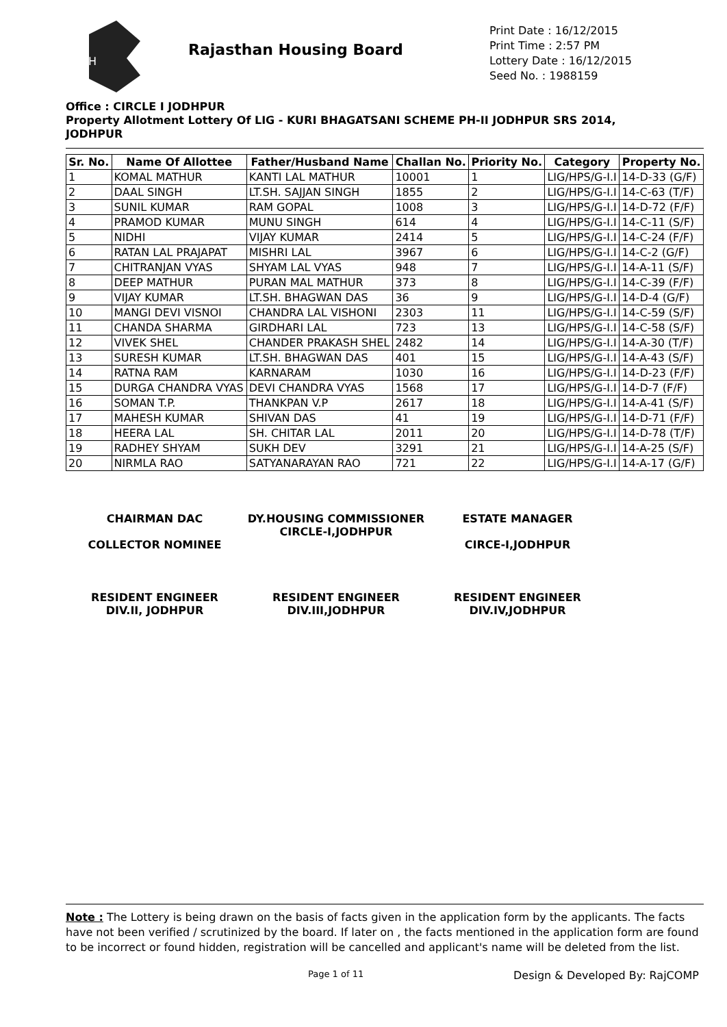RH
Rajasthan Housing Board
Print Date : 16/12/2015
Print Time : 2:57 PM
Lottery Date : 16/12/2015
Seed No. : 1988159
Office : CIRCLE I JODHPUR
Property Allotment Lottery Of LIG - KURI BHAGATSANI SCHEME PH-II JODHPUR SRS 2014, JODHPUR
| Sr. No. | Name Of Allottee | Father/Husband Name | Challan No. | Priority No. | Category | Property No. |
| --- | --- | --- | --- | --- | --- | --- |
| 1 | KOMAL MATHUR | KANTI LAL MATHUR | 10001 | 1 | LIG/HPS/G-I.I | 14-D-33 (G/F) |
| 2 | DAAL SINGH | LT.SH. SAJJAN SINGH | 1855 | 2 | LIG/HPS/G-I.I | 14-C-63 (T/F) |
| 3 | SUNIL KUMAR | RAM GOPAL | 1008 | 3 | LIG/HPS/G-I.I | 14-D-72 (F/F) |
| 4 | PRAMOD KUMAR | MUNU SINGH | 614 | 4 | LIG/HPS/G-I.I | 14-C-11 (S/F) |
| 5 | NIDHI | VIJAY KUMAR | 2414 | 5 | LIG/HPS/G-I.I | 14-C-24 (F/F) |
| 6 | RATAN LAL PRAJAPAT | MISHRI LAL | 3967 | 6 | LIG/HPS/G-I.I | 14-C-2 (G/F) |
| 7 | CHITRANJAN VYAS | SHYAM LAL VYAS | 948 | 7 | LIG/HPS/G-I.I | 14-A-11 (S/F) |
| 8 | DEEP MATHUR | PURAN MAL MATHUR | 373 | 8 | LIG/HPS/G-I.I | 14-C-39 (F/F) |
| 9 | VIJAY KUMAR | LT.SH. BHAGWAN DAS | 36 | 9 | LIG/HPS/G-I.I | 14-D-4 (G/F) |
| 10 | MANGI DEVI VISNOI | CHANDRA LAL VISHONI | 2303 | 11 | LIG/HPS/G-I.I | 14-C-59 (S/F) |
| 11 | CHANDA SHARMA | GIRDHARI LAL | 723 | 13 | LIG/HPS/G-I.I | 14-C-58 (S/F) |
| 12 | VIVEK SHEL | CHANDER PRAKASH SHEL | 2482 | 14 | LIG/HPS/G-I.I | 14-A-30 (T/F) |
| 13 | SURESH KUMAR | LT.SH. BHAGWAN DAS | 401 | 15 | LIG/HPS/G-I.I | 14-A-43 (S/F) |
| 14 | RATNA RAM | KARNARAM | 1030 | 16 | LIG/HPS/G-I.I | 14-D-23 (F/F) |
| 15 | DURGA CHANDRA VYAS | DEVI CHANDRA VYAS | 1568 | 17 | LIG/HPS/G-I.I | 14-D-7 (F/F) |
| 16 | SOMAN T.P. | THANKPAN V.P | 2617 | 18 | LIG/HPS/G-I.I | 14-A-41 (S/F) |
| 17 | MAHESH KUMAR | SHIVAN DAS | 41 | 19 | LIG/HPS/G-I.I | 14-D-71 (F/F) |
| 18 | HEERA LAL | SH. CHITAR LAL | 2011 | 20 | LIG/HPS/G-I.I | 14-D-78 (T/F) |
| 19 | RADHEY SHYAM | SUKH DEV | 3291 | 21 | LIG/HPS/G-I.I | 14-A-25 (S/F) |
| 20 | NIRMLA RAO | SATYANARAYAN RAO | 721 | 22 | LIG/HPS/G-I.I | 14-A-17 (G/F) |
CHAIRMAN DAC
COLLECTOR NOMINEE
DY.HOUSING COMMISSIONER
CIRCLE-I,JODHPUR
ESTATE MANAGER
CIRCE-I,JODHPUR
RESIDENT ENGINEER
DIV.II, JODHPUR
RESIDENT ENGINEER
DIV.III,JODHPUR
RESIDENT ENGINEER
DIV.IV,JODHPUR
Note : The Lottery is being drawn on the basis of facts given in the application form by the applicants. The facts have not been verified / scrutinized by the board. If later on , the facts mentioned in the application form are found to be incorrect or found hidden, registration will be cancelled and applicant's name will be deleted from the list.
Page 1 of 11 Design & Developed By: RajCOMP